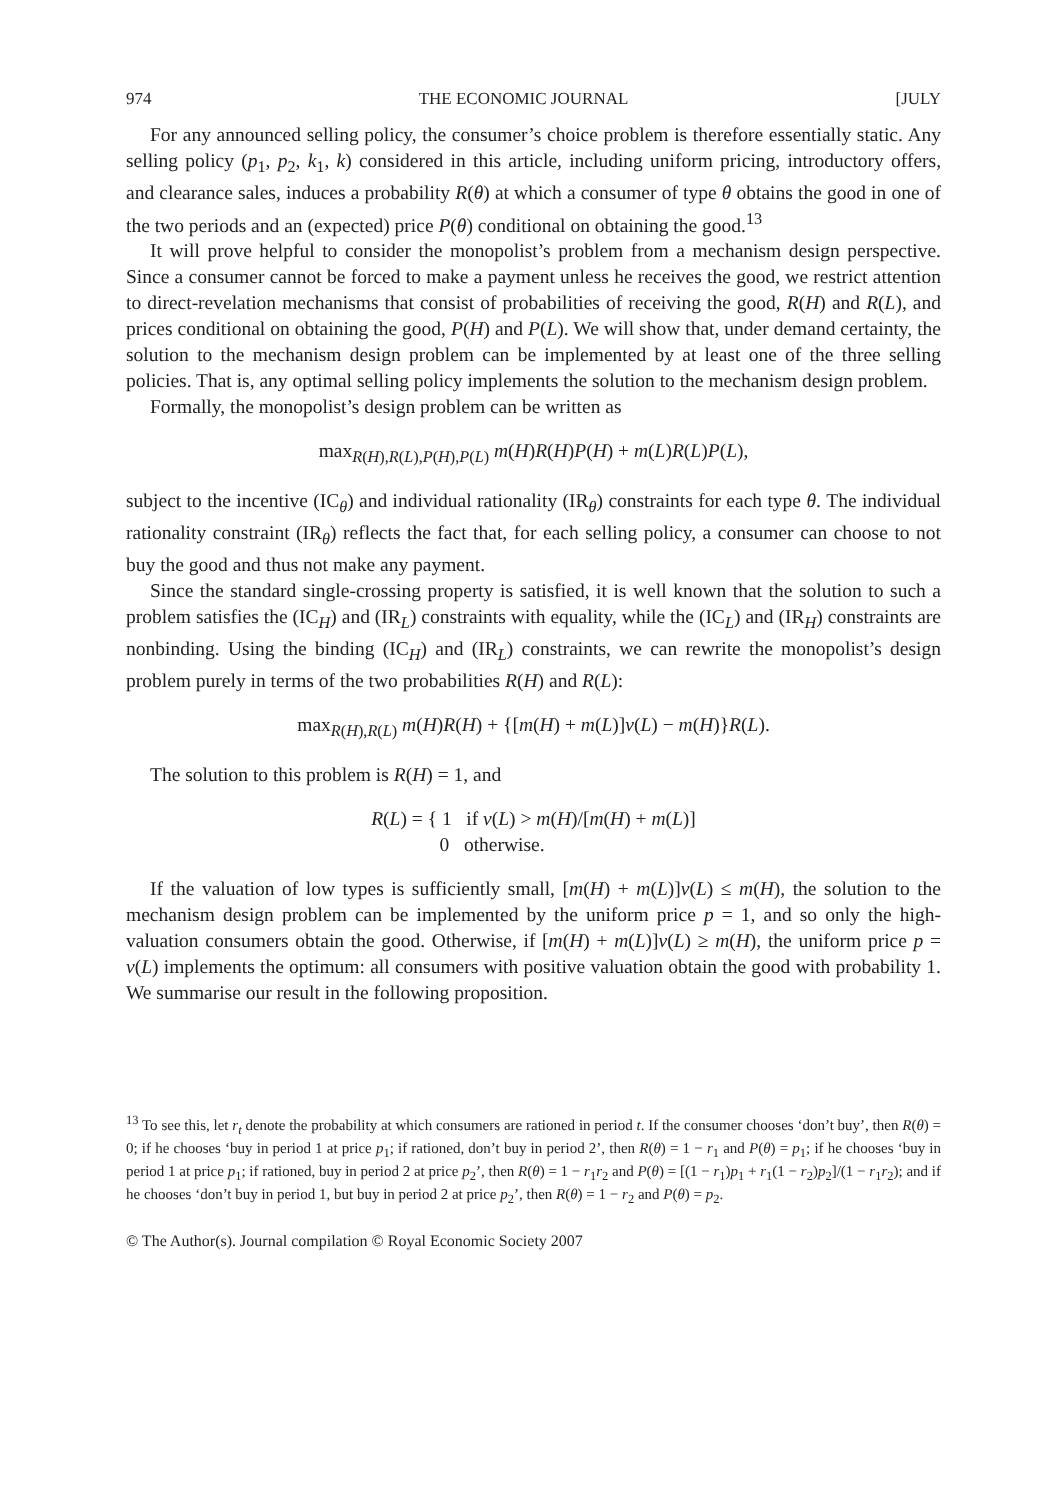974 THE ECONOMIC JOURNAL [JULY
For any announced selling policy, the consumer’s choice problem is therefore essentially static. Any selling policy (p<sub>1</sub>, p<sub>2</sub>, k<sub>1</sub>, k) considered in this article, including uniform pricing, introductory offers, and clearance sales, induces a probability R(θ) at which a consumer of type θ obtains the good in one of the two periods and an (expected) price P(θ) conditional on obtaining the good.<sup>13</sup>
It will prove helpful to consider the monopolist’s problem from a mechanism design perspective. Since a consumer cannot be forced to make a payment unless he receives the good, we restrict attention to direct-revelation mechanisms that consist of probabilities of receiving the good, R(H) and R(L), and prices conditional on obtaining the good, P(H) and P(L). We will show that, under demand certainty, the solution to the mechanism design problem can be implemented by at least one of the three selling policies. That is, any optimal selling policy implements the solution to the mechanism design problem.
Formally, the monopolist’s design problem can be written as
max<sub>R(H),R(L),P(H),P(L)</sub> m(H)R(H)P(H) + m(L)R(L)P(L),
subject to the incentive (IC<sub>θ</sub>) and individual rationality (IR<sub>θ</sub>) constraints for each type θ. The individual rationality constraint (IR<sub>θ</sub>) reflects the fact that, for each selling policy, a consumer can choose to not buy the good and thus not make any payment.
Since the standard single-crossing property is satisfied, it is well known that the solution to such a problem satisfies the (IC<sub>H</sub>) and (IR<sub>L</sub>) constraints with equality, while the (IC<sub>L</sub>) and (IR<sub>H</sub>) constraints are nonbinding. Using the binding (IC<sub>H</sub>) and (IR<sub>L</sub>) constraints, we can rewrite the monopolist’s design problem purely in terms of the two probabilities R(H) and R(L):
max<sub>R(H),R(L)</sub> m(H)R(H) + {[m(H) + m(L)]v(L) − m(H)}R(L).
The solution to this problem is R(H) = 1, and
R(L) = { 1 if v(L) > m(H)/[m(H) + m(L)]
0 otherwise.
If the valuation of low types is sufficiently small, [m(H) + m(L)]v(L) ≤ m(H), the solution to the mechanism design problem can be implemented by the uniform price p = 1, and so only the high-valuation consumers obtain the good. Otherwise, if [m(H) + m(L)]v(L) ≥ m(H), the uniform price p = v(L) implements the optimum: all consumers with positive valuation obtain the good with probability 1. We summarise our result in the following proposition.
<sup>13</sup> To see this, let r<sub>t</sub> denote the probability at which consumers are rationed in period t. If the consumer chooses ‘don’t buy’, then R(θ) = 0; if he chooses ‘buy in period 1 at price p<sub>1</sub>; if rationed, don’t buy in period 2’, then R(θ) = 1 − r<sub>1</sub> and P(θ) = p<sub>1</sub>; if he chooses ‘buy in period 1 at price p<sub>1</sub>; if rationed, buy in period 2 at price p<sub>2</sub>’, then R(θ) = 1 − r<sub>1</sub>r<sub>2</sub> and P(θ) = [(1 − r<sub>1</sub>)p<sub>1</sub> + r<sub>1</sub>(1 − r<sub>2</sub>)p<sub>2</sub>]/(1 − r<sub>1</sub>r<sub>2</sub>); and if he chooses ‘don’t buy in period 1, but buy in period 2 at price p<sub>2</sub>’, then R(θ) = 1 − r<sub>2</sub> and P(θ) = p<sub>2</sub>.
© The Author(s). Journal compilation © Royal Economic Society 2007